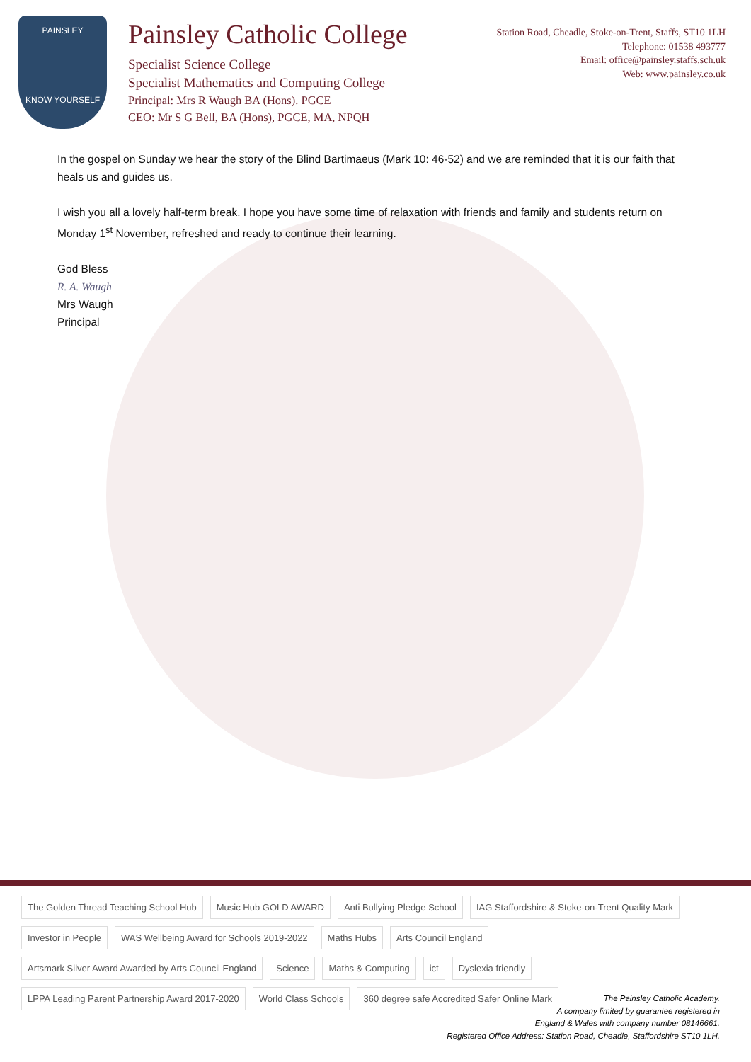PAINSLEY
KNOW YOURSELF
Painsley Catholic College
Specialist Science College
Specialist Mathematics and Computing College
Principal: Mrs R Waugh BA (Hons). PGCE
CEO: Mr S G Bell, BA (Hons), PGCE, MA, NPQH
Station Road, Cheadle, Stoke-on-Trent, Staffs, ST10 1LH
Telephone: 01538 493777
Email: office@painsley.staffs.sch.uk
Web: www.painsley.co.uk
In the gospel on Sunday we hear the story of the Blind Bartimaeus (Mark 10: 46-52) and we are reminded that it is our faith that heals us and guides us.
I wish you all a lovely half-term break. I hope you have some time of relaxation with friends and family and students return on Monday 1<sup>st</sup> November, refreshed and ready to continue their learning.
God Bless
R. A. Waugh
Mrs Waugh
Principal
The Golden Thread Teaching School Hub Music Hub GOLD AWARD Anti Bullying Pledge School IAG Staffordshire & Stoke-on-Trent Quality Mark Investor in People WAS Wellbeing Award for Schools 2019-2022 Maths Hubs Arts Council England Artsmark Silver Award Awarded by Arts Council England Science Maths & Computing ict Dyslexia friendly LPPA Leading Parent Partnership Award 2017-2020 World Class Schools 360 degree safe Accredited Safer Online Mark
The Painsley Catholic Academy.
A company limited by guarantee registered in
England & Wales with company number 08146661.
Registered Office Address: Station Road, Cheadle, Staffordshire ST10 1LH.